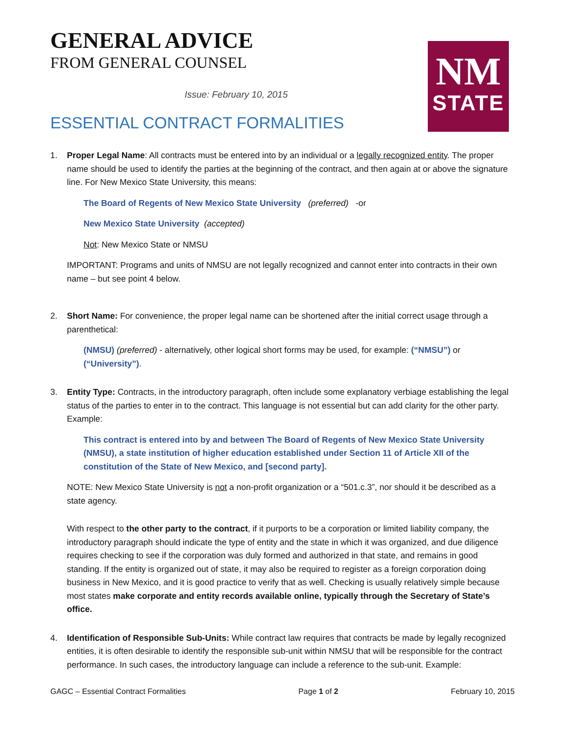GENERAL ADVICE
FROM GENERAL COUNSEL
Issue: February 10, 2015
ESSENTIAL CONTRACT FORMALITIES
NM
STATE
1. Proper Legal Name: All contracts must be entered into by an individual or a legally recognized entity. The proper name should be used to identify the parties at the beginning of the contract, and then again at or above the signature line. For New Mexico State University, this means:
The Board of Regents of New Mexico State University (preferred) -or
New Mexico State University (accepted)
Not: New Mexico State or NMSU
IMPORTANT: Programs and units of NMSU are not legally recognized and cannot enter into contracts in their own name – but see point 4 below.
2. Short Name: For convenience, the proper legal name can be shortened after the initial correct usage through a parenthetical:
(NMSU) (preferred) - alternatively, other logical short forms may be used, for example: (“NMSU”) or (“University”).
3. Entity Type: Contracts, in the introductory paragraph, often include some explanatory verbiage establishing the legal status of the parties to enter in to the contract. This language is not essential but can add clarity for the other party. Example:
This contract is entered into by and between The Board of Regents of New Mexico State University (NMSU), a state institution of higher education established under Section 11 of Article XII of the constitution of the State of New Mexico, and [second party].
NOTE: New Mexico State University is not a non-profit organization or a “501.c.3”, nor should it be described as a state agency.
With respect to the other party to the contract, if it purports to be a corporation or limited liability company, the introductory paragraph should indicate the type of entity and the state in which it was organized, and due diligence requires checking to see if the corporation was duly formed and authorized in that state, and remains in good standing. If the entity is organized out of state, it may also be required to register as a foreign corporation doing business in New Mexico, and it is good practice to verify that as well. Checking is usually relatively simple because most states make corporate and entity records available online, typically through the Secretary of State’s office.
4. Identification of Responsible Sub-Units: While contract law requires that contracts be made by legally recognized entities, it is often desirable to identify the responsible sub-unit within NMSU that will be responsible for the contract performance. In such cases, the introductory language can include a reference to the sub-unit. Example:
GAGC – Essential Contract Formalities Page 1 of 2 February 10, 2015